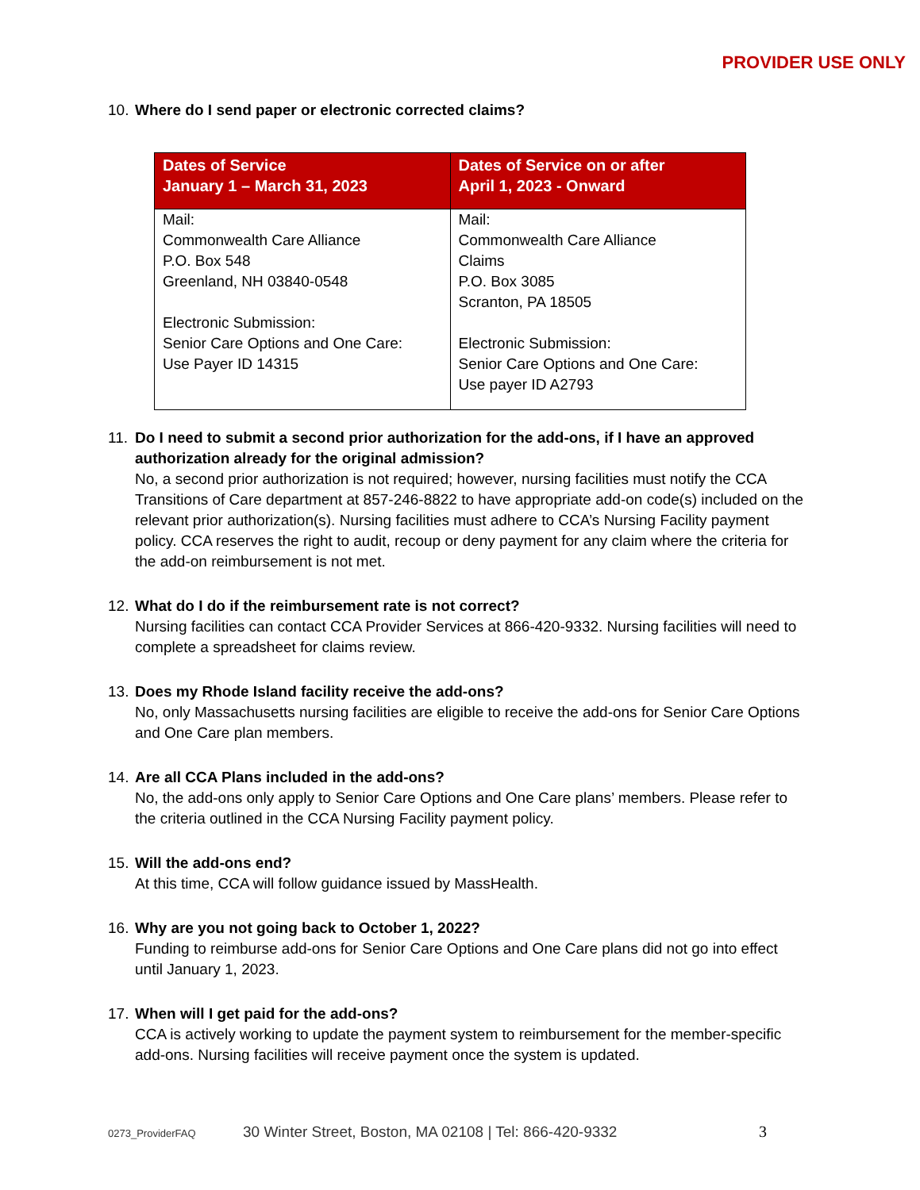PROVIDER USE ONLY
10.
Where do I send paper or electronic corrected claims?
| Dates of Service January 1 – March 31, 2023 | Dates of Service on or after April 1, 2023 - Onward |
| --- | --- |
| Mail: Commonwealth Care Alliance P.O. Box 548 Greenland, NH 03840-0548 Electronic Submission: Senior Care Options and One Care: Use Payer ID 14315 | Mail: Commonwealth Care Alliance Claims P.O. Box 3085 Scranton, PA 18505 Electronic Submission: Senior Care Options and One Care: Use payer ID A2793 |
11.
Do I need to submit a second prior authorization for the add-ons, if I have an approved authorization already for the original admission?
No, a second prior authorization is not required; however, nursing facilities must notify the CCA Transitions of Care department at 857-246-8822 to have appropriate add-on code(s) included on the relevant prior authorization(s). Nursing facilities must adhere to CCA’s Nursing Facility payment policy. CCA reserves the right to audit, recoup or deny payment for any claim where the criteria for the add-on reimbursement is not met.
12.
What do I do if the reimbursement rate is not correct?
Nursing facilities can contact CCA Provider Services at 866-420-9332. Nursing facilities will need to complete a spreadsheet for claims review.
13.
Does my Rhode Island facility receive the add-ons?
No, only Massachusetts nursing facilities are eligible to receive the add-ons for Senior Care Options and One Care plan members.
14.
Are all CCA Plans included in the add-ons?
No, the add-ons only apply to Senior Care Options and One Care plans’ members. Please refer to the criteria outlined in the CCA Nursing Facility payment policy.
15.
Will the add-ons end?
At this time, CCA will follow guidance issued by MassHealth.
16.
Why are you not going back to October 1, 2022?
Funding to reimburse add-ons for Senior Care Options and One Care plans did not go into effect until January 1, 2023.
17.
When will I get paid for the add-ons?
CCA is actively working to update the payment system to reimbursement for the member-specific add-ons. Nursing facilities will receive payment once the system is updated.
0273_ProviderFAQ 30 Winter Street, Boston, MA 02108 | Tel: 866-420-9332 3